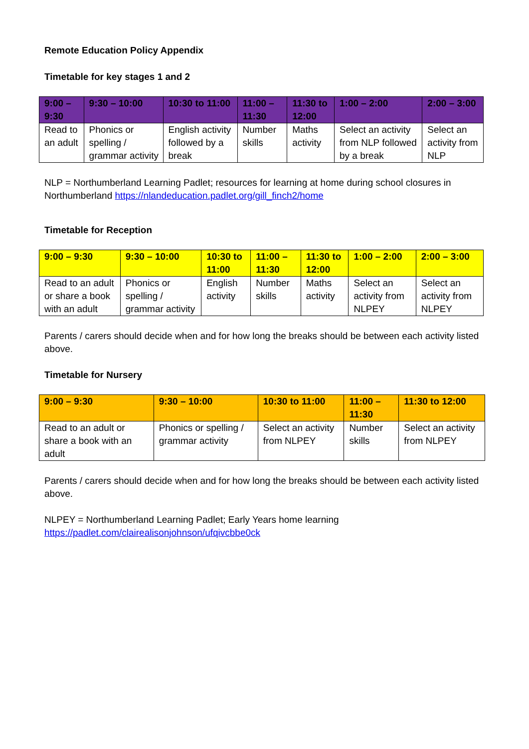Remote Education Policy Appendix
Timetable for key stages 1 and 2
| 9:00 – 9:30 | 9:30 – 10:00 | 10:30 to 11:00 | 11:00 – 11:30 | 11:30 to 12:00 | 1:00 – 2:00 | 2:00 – 3:00 |
| --- | --- | --- | --- | --- | --- | --- |
| Read to an adult | Phonics or spelling / grammar activity | English activity followed by a break | Number skills | Maths activity | Select an activity from NLP followed by a break | Select an activity from NLP |
NLP = Northumberland Learning Padlet; resources for learning at home during school closures in Northumberland https://nlandeducation.padlet.org/gill_finch2/home
Timetable for Reception
| 9:00 – 9:30 | 9:30 – 10:00 | 10:30 to 11:00 | 11:00 – 11:30 | 11:30 to 12:00 | 1:00 – 2:00 | 2:00 – 3:00 |
| --- | --- | --- | --- | --- | --- | --- |
| Read to an adult or share a book with an adult | Phonics or spelling / grammar activity | English activity | Number skills | Maths activity | Select an activity from NLPEY | Select an activity from NLPEY |
Parents / carers should decide when and for how long the breaks should be between each activity listed above.
Timetable for Nursery
| 9:00 – 9:30 | 9:30 – 10:00 | 10:30 to 11:00 | 11:00 – 11:30 | 11:30 to 12:00 |
| --- | --- | --- | --- | --- |
| Read to an adult or share a book with an adult | Phonics or spelling / grammar activity | Select an activity from NLPEY | Number skills | Select an activity from NLPEY |
Parents / carers should decide when and for how long the breaks should be between each activity listed above.
NLPEY = Northumberland Learning Padlet; Early Years home learning
https://padlet.com/clairealisonjohnson/ufqivcbbe0ck